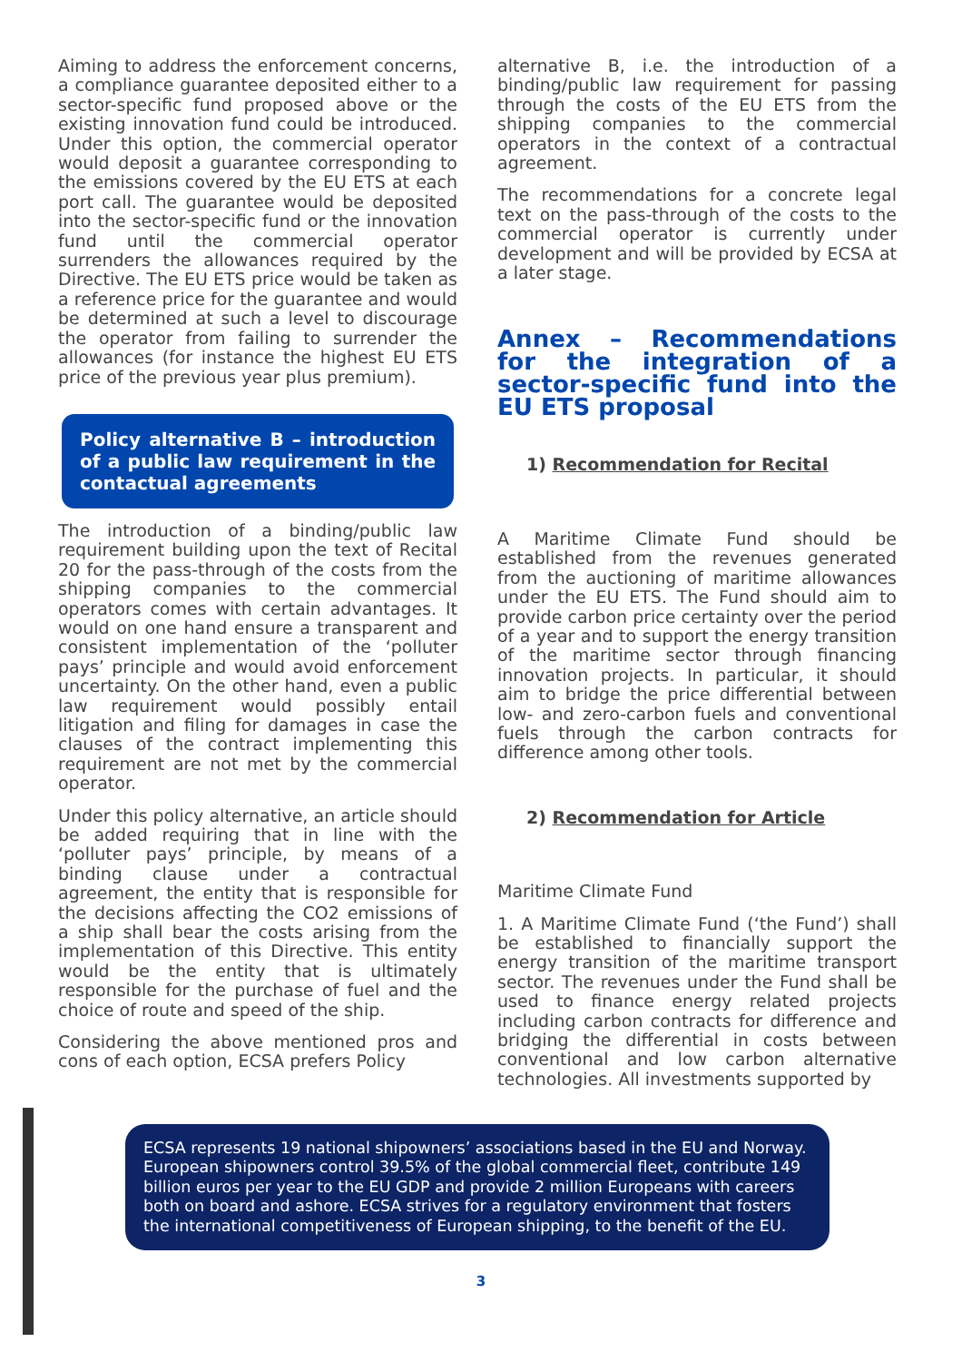Aiming to address the enforcement concerns, a compliance guarantee deposited either to a sector-specific fund proposed above or the existing innovation fund could be introduced. Under this option, the commercial operator would deposit a guarantee corresponding to the emissions covered by the EU ETS at each port call. The guarantee would be deposited into the sector-specific fund or the innovation fund until the commercial operator surrenders the allowances required by the Directive. The EU ETS price would be taken as a reference price for the guarantee and would be determined at such a level to discourage the operator from failing to surrender the allowances (for instance the highest EU ETS price of the previous year plus premium).
Policy alternative B – introduction of a public law requirement in the contactual agreements
The introduction of a binding/public law requirement building upon the text of Recital 20 for the pass-through of the costs from the shipping companies to the commercial operators comes with certain advantages. It would on one hand ensure a transparent and consistent implementation of the ‘polluter pays’ principle and would avoid enforcement uncertainty. On the other hand, even a public law requirement would possibly entail litigation and filing for damages in case the clauses of the contract implementing this requirement are not met by the commercial operator.
Under this policy alternative, an article should be added requiring that in line with the ‘polluter pays’ principle, by means of a binding clause under a contractual agreement, the entity that is responsible for the decisions affecting the CO2 emissions of a ship shall bear the costs arising from the implementation of this Directive. This entity would be the entity that is ultimately responsible for the purchase of fuel and the choice of route and speed of the ship.
Considering the above mentioned pros and cons of each option, ECSA prefers Policy
alternative B, i.e. the introduction of a binding/public law requirement for passing through the costs of the EU ETS from the shipping companies to the commercial operators in the context of a contractual agreement.
The recommendations for a concrete legal text on the pass-through of the costs to the commercial operator is currently under development and will be provided by ECSA at a later stage.
Annex – Recommendations for the integration of a sector-specific fund into the EU ETS proposal
1) Recommendation for Recital
A Maritime Climate Fund should be established from the revenues generated from the auctioning of maritime allowances under the EU ETS. The Fund should aim to provide carbon price certainty over the period of a year and to support the energy transition of the maritime sector through financing innovation projects. In particular, it should aim to bridge the price differential between low- and zero-carbon fuels and conventional fuels through the carbon contracts for difference among other tools.
2) Recommendation for Article
Maritime Climate Fund
1. A Maritime Climate Fund (‘the Fund’) shall be established to financially support the energy transition of the maritime transport sector. The revenues under the Fund shall be used to finance energy related projects including carbon contracts for difference and bridging the differential in costs between conventional and low carbon alternative technologies. All investments supported by
ECSA represents 19 national shipowners’ associations based in the EU and Norway. European shipowners control 39.5% of the global commercial fleet, contribute 149 billion euros per year to the EU GDP and provide 2 million Europeans with careers both on board and ashore. ECSA strives for a regulatory environment that fosters the international competitiveness of European shipping, to the benefit of the EU.
3